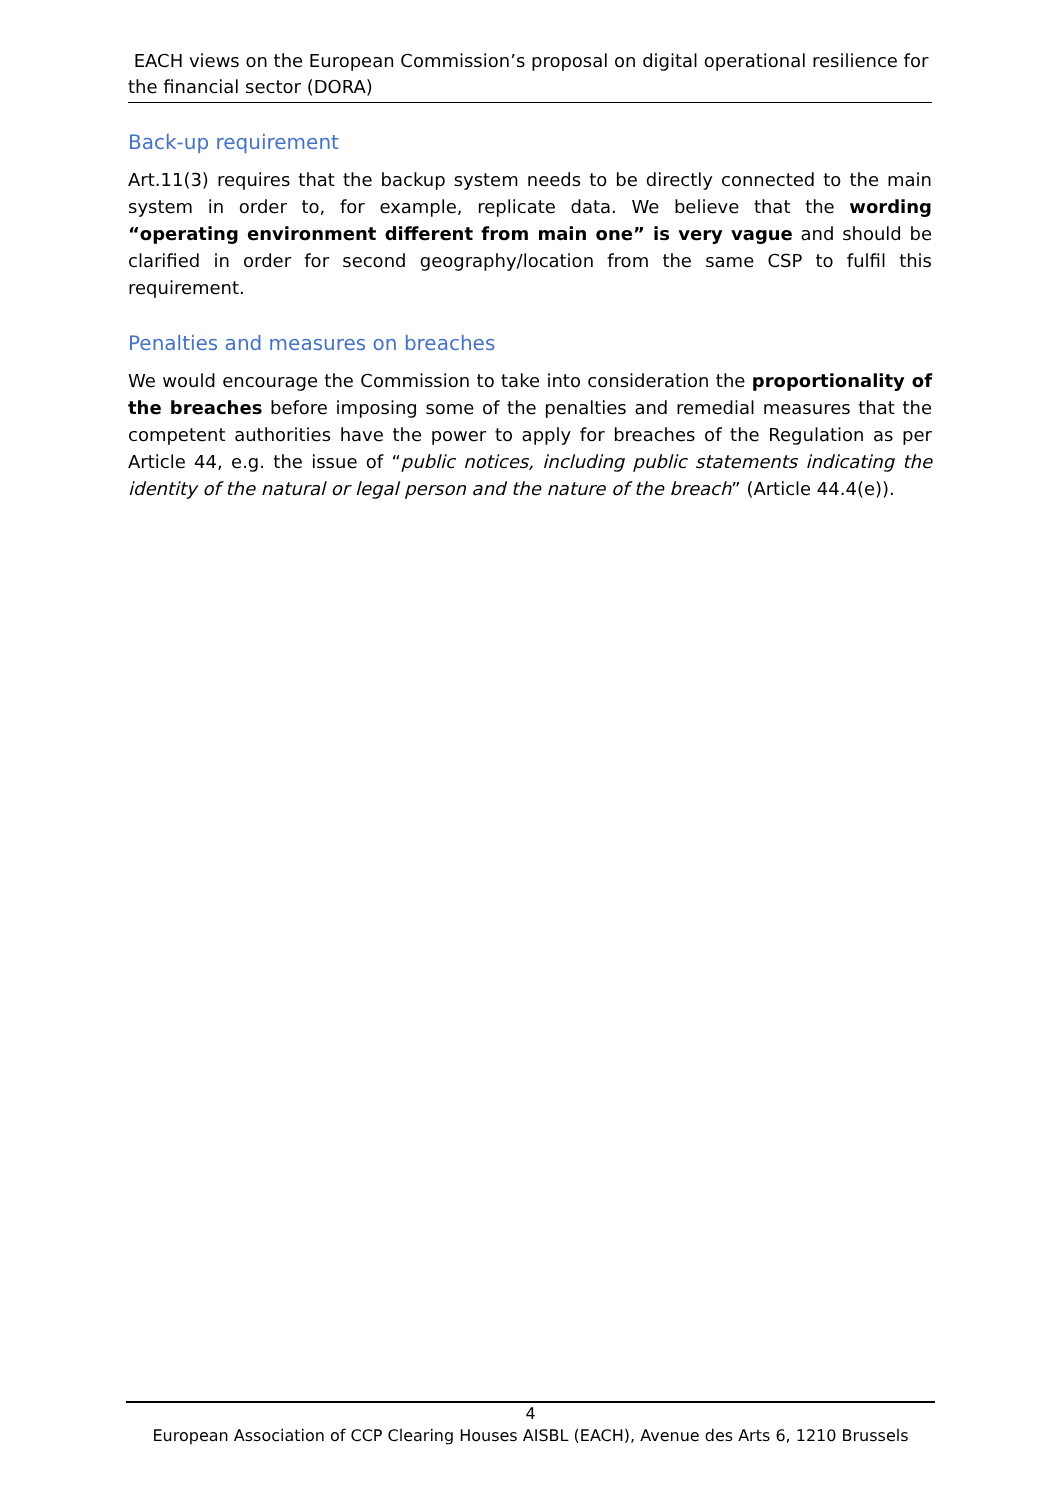EACH views on the European Commission’s proposal on digital operational resilience for the financial sector (DORA)
Back-up requirement
Art.11(3) requires that the backup system needs to be directly connected to the main system in order to, for example, replicate data. We believe that the wording “operating environment different from main one” is very vague and should be clarified in order for second geography/location from the same CSP to fulfil this requirement.
Penalties and measures on breaches
We would encourage the Commission to take into consideration the proportionality of the breaches before imposing some of the penalties and remedial measures that the competent authorities have the power to apply for breaches of the Regulation as per Article 44, e.g. the issue of “public notices, including public statements indicating the identity of the natural or legal person and the nature of the breach” (Article 44.4(e)).
4
European Association of CCP Clearing Houses AISBL (EACH), Avenue des Arts 6, 1210 Brussels